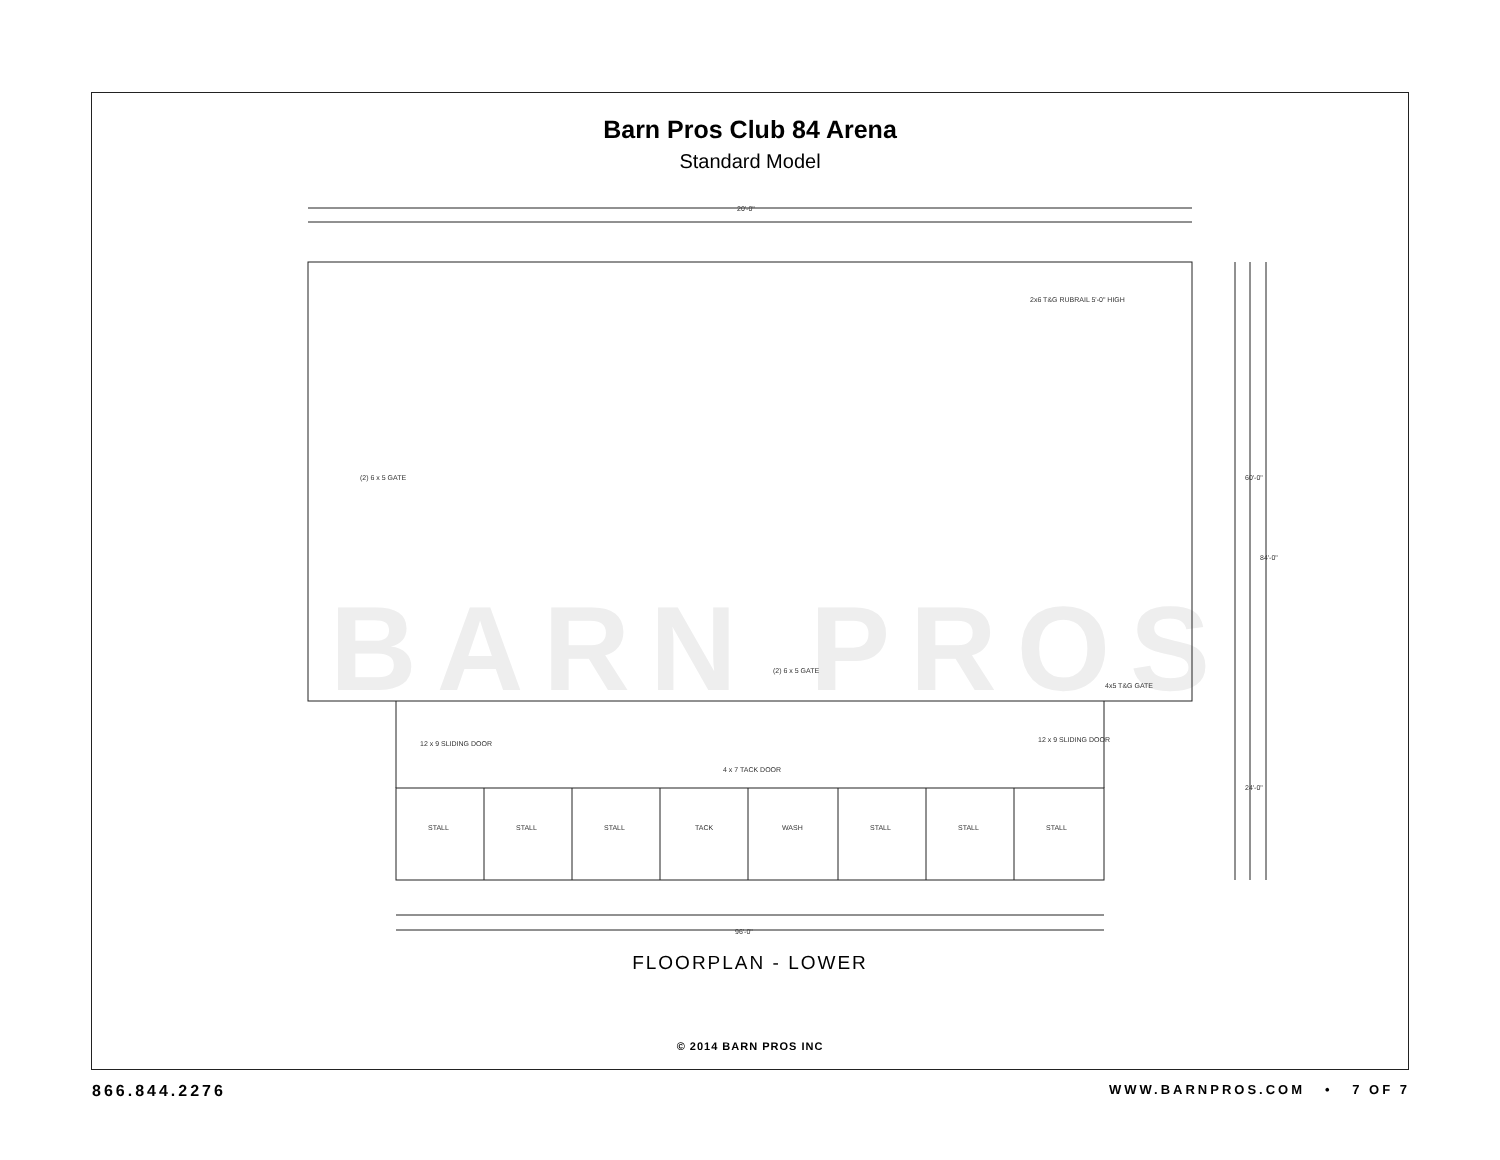Barn Pros Club 84 Arena
Standard Model
BARN PROS
20'-0"
(2) 6 x 5 GATE
2x6 T&G RUBRAIL 5'-0" HIGH
(2) 6 x 5 GATE
4x5 T&G GATE
12 x 9 SLIDING DOOR
12 x 9 SLIDING DOOR
4 x 7 TACK DOOR
STALL
STALL
STALL
TACK
WASH
STALL
STALL
STALL
96'-0"
84'-0"
60'-0"
24'-0"
FLOORPLAN - LOWER
© 2014 BARN PROS INC
866.844.2276 WWW.BARNPROS.COM • 7 OF 7